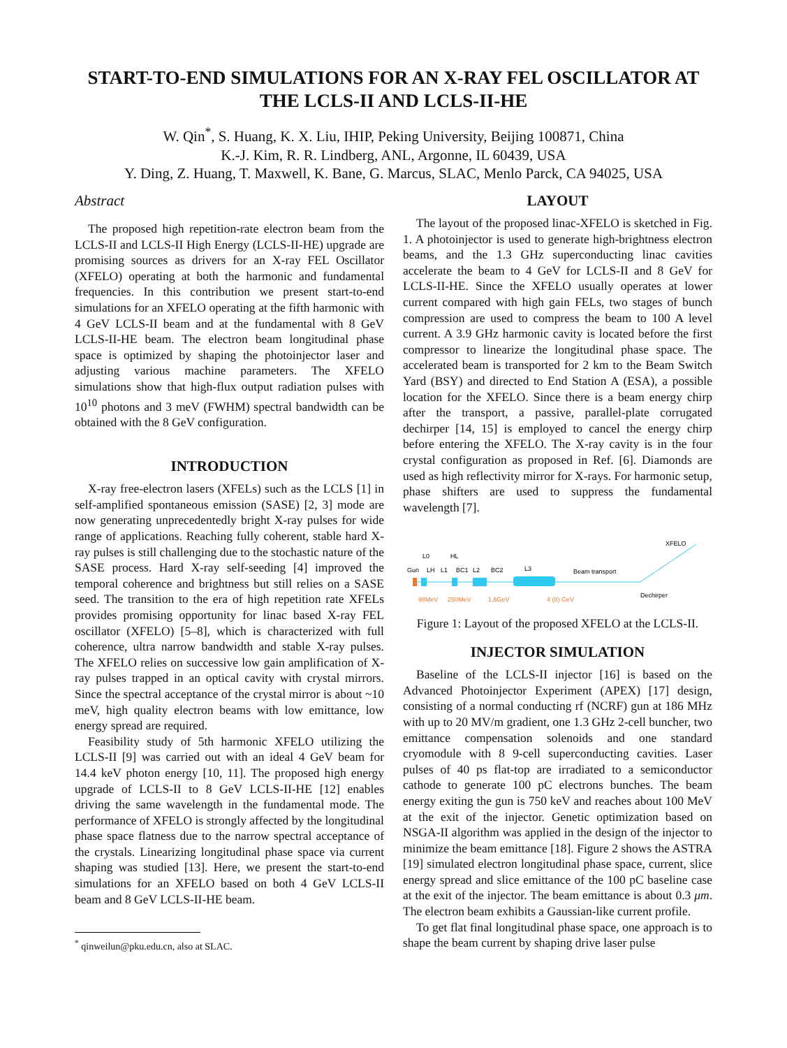START-TO-END SIMULATIONS FOR AN X-RAY FEL OSCILLATOR AT THE LCLS-II AND LCLS-II-HE
W. Qin<sup>*</sup>, S. Huang, K. X. Liu, IHIP, Peking University, Beijing 100871, China
K.-J. Kim, R. R. Lindberg, ANL, Argonne, IL 60439, USA
Y. Ding, Z. Huang, T. Maxwell, K. Bane, G. Marcus, SLAC, Menlo Parck, CA 94025, USA
Abstract
The proposed high repetition-rate electron beam from the LCLS-II and LCLS-II High Energy (LCLS-II-HE) upgrade are promising sources as drivers for an X-ray FEL Oscillator (XFELO) operating at both the harmonic and fundamental frequencies. In this contribution we present start-to-end simulations for an XFELO operating at the fifth harmonic with 4 GeV LCLS-II beam and at the fundamental with 8 GeV LCLS-II-HE beam. The electron beam longitudinal phase space is optimized by shaping the photoinjector laser and adjusting various machine parameters. The XFELO simulations show that high-flux output radiation pulses with 10<sup>10</sup> photons and 3 meV (FWHM) spectral bandwidth can be obtained with the 8 GeV configuration.
INTRODUCTION
X-ray free-electron lasers (XFELs) such as the LCLS [1] in self-amplified spontaneous emission (SASE) [2, 3] mode are now generating unprecedentedly bright X-ray pulses for wide range of applications. Reaching fully coherent, stable hard X-ray pulses is still challenging due to the stochastic nature of the SASE process. Hard X-ray self-seeding [4] improved the temporal coherence and brightness but still relies on a SASE seed. The transition to the era of high repetition rate XFELs provides promising opportunity for linac based X-ray FEL oscillator (XFELO) [5–8], which is characterized with full coherence, ultra narrow bandwidth and stable X-ray pulses. The XFELO relies on successive low gain amplification of X-ray pulses trapped in an optical cavity with crystal mirrors. Since the spectral acceptance of the crystal mirror is about ~10 meV, high quality electron beams with low emittance, low energy spread are required.
Feasibility study of 5th harmonic XFELO utilizing the LCLS-II [9] was carried out with an ideal 4 GeV beam for 14.4 keV photon energy [10, 11]. The proposed high energy upgrade of LCLS-II to 8 GeV LCLS-II-HE [12] enables driving the same wavelength in the fundamental mode. The performance of XFELO is strongly affected by the longitudinal phase space flatness due to the narrow spectral acceptance of the crystals. Linearizing longitudinal phase space via current shaping was studied [13]. Here, we present the start-to-end simulations for an XFELO based on both 4 GeV LCLS-II beam and 8 GeV LCLS-II-HE beam.
<sup>*</sup> qinweilun@pku.edu.cn, also at SLAC.
LAYOUT
The layout of the proposed linac-XFELO is sketched in Fig. 1. A photoinjector is used to generate high-brightness electron beams, and the 1.3 GHz superconducting linac cavities accelerate the beam to 4 GeV for LCLS-II and 8 GeV for LCLS-II-HE. Since the XFELO usually operates at lower current compared with high gain FELs, two stages of bunch compression are used to compress the beam to 100 A level current. A 3.9 GHz harmonic cavity is located before the first compressor to linearize the longitudinal phase space. The accelerated beam is transported for 2 km to the Beam Switch Yard (BSY) and directed to End Station A (ESA), a possible location for the XFELO. Since there is a beam energy chirp after the transport, a passive, parallel-plate corrugated dechirper [14, 15] is employed to cancel the energy chirp before entering the XFELO. The X-ray cavity is in the four crystal configuration as proposed in Ref. [6]. Diamonds are used as high reflectivity mirror for X-rays. For harmonic setup, phase shifters are used to suppress the fundamental wavelength [7].
Gun
L0
LH
L1
HL
BC1
L2
BC2
L3
Beam transport
XFELO
Dechirper
98MeV
250MeV
1.6GeV
4 (8) GeV
Figure 1: Layout of the proposed XFELO at the LCLS-II.
INJECTOR SIMULATION
Baseline of the LCLS-II injector [16] is based on the Advanced Photoinjector Experiment (APEX) [17] design, consisting of a normal conducting rf (NCRF) gun at 186 MHz with up to 20 MV/m gradient, one 1.3 GHz 2-cell buncher, two emittance compensation solenoids and one standard cryomodule with 8 9-cell superconducting cavities. Laser pulses of 40 ps flat-top are irradiated to a semiconductor cathode to generate 100 pC electrons bunches. The beam energy exiting the gun is 750 keV and reaches about 100 MeV at the exit of the injector. Genetic optimization based on NSGA-II algorithm was applied in the design of the injector to minimize the beam emittance [18]. Figure 2 shows the ASTRA [19] simulated electron longitudinal phase space, current, slice energy spread and slice emittance of the 100 pC baseline case at the exit of the injector. The beam emittance is about 0.3 μm. The electron beam exhibits a Gaussian-like current profile.
To get flat final longitudinal phase space, one approach is to shape the beam current by shaping drive laser pulse